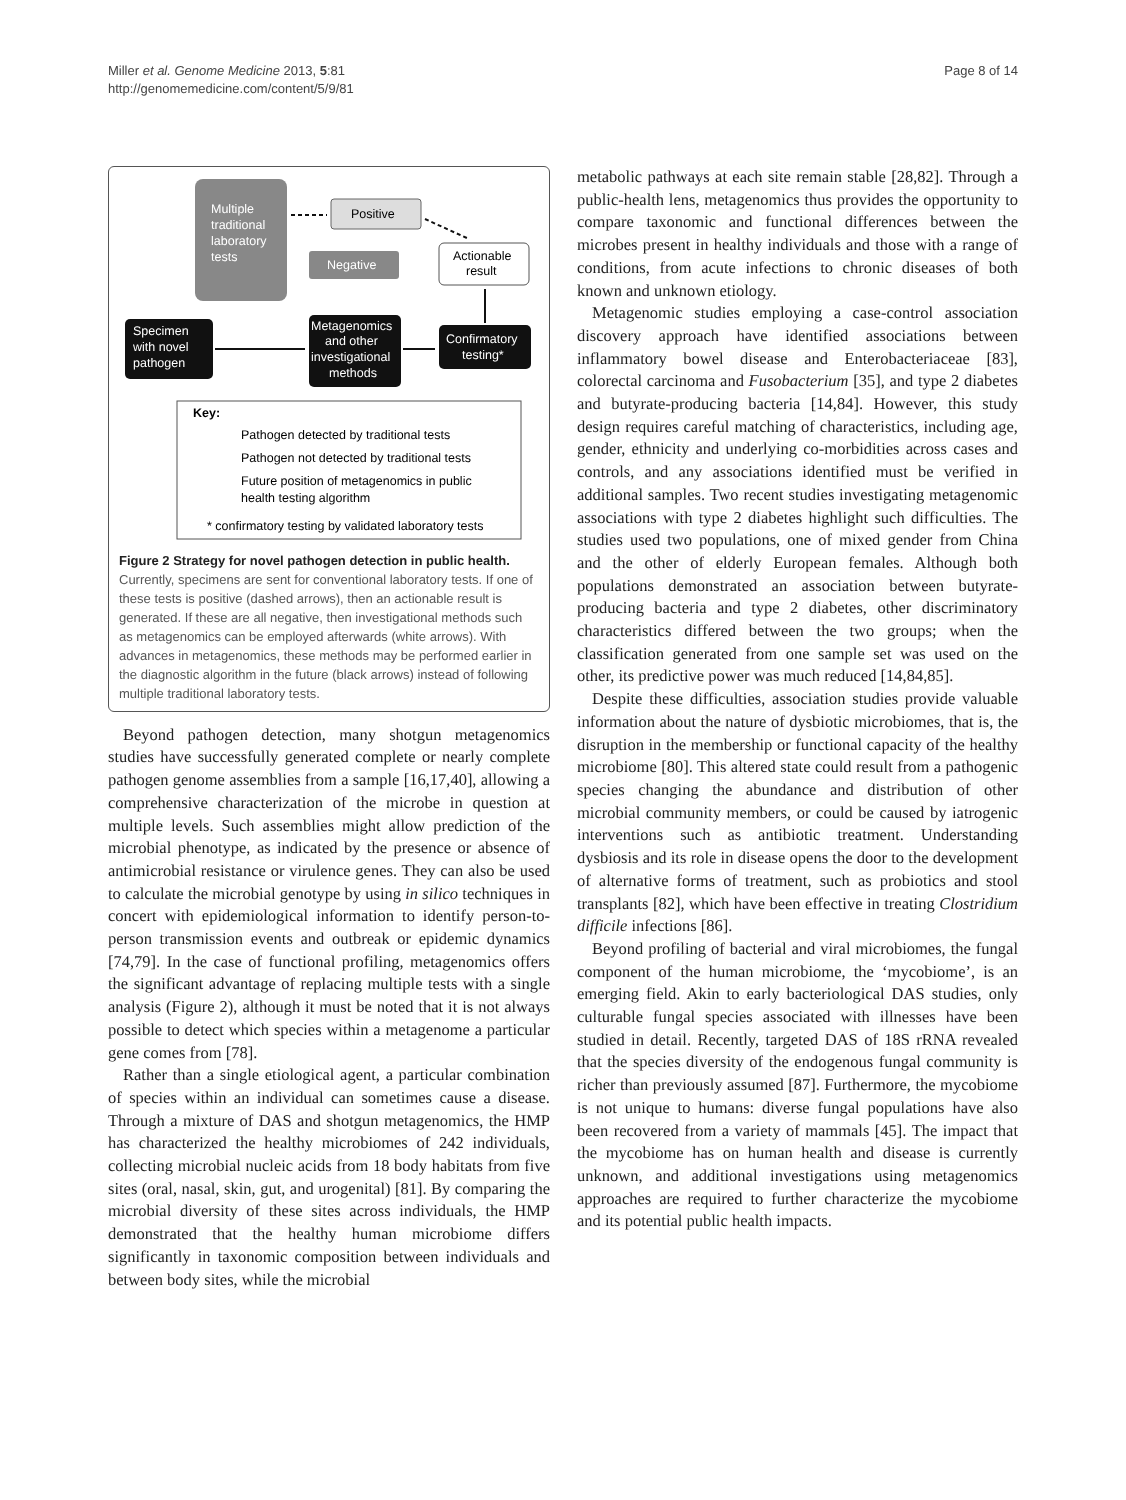Miller et al. Genome Medicine 2013, 5:81
http://genomemedicine.com/content/5/9/81
Page 8 of 14
Multiple
traditional
laboratory
tests
Positive
Negative
Actionable
result
Specimen
with novel
pathogen
Metagenomics
and other
investigational
methods
Confirmatory
testing*
Key:
Pathogen detected by traditional tests
Pathogen not detected by traditional tests
Future position of metagenomics in public
health testing algorithm
* confirmatory testing by validated laboratory tests
Figure 2 Strategy for novel pathogen detection in public health. Currently, specimens are sent for conventional laboratory tests. If one of these tests is positive (dashed arrows), then an actionable result is generated. If these are all negative, then investigational methods such as metagenomics can be employed afterwards (white arrows). With advances in metagenomics, these methods may be performed earlier in the diagnostic algorithm in the future (black arrows) instead of following multiple traditional laboratory tests.
Beyond pathogen detection, many shotgun metagenomics studies have successfully generated complete or nearly complete pathogen genome assemblies from a sample [16,17,40], allowing a comprehensive characterization of the microbe in question at multiple levels. Such assemblies might allow prediction of the microbial phenotype, as indicated by the presence or absence of antimicrobial resistance or virulence genes. They can also be used to calculate the microbial genotype by using in silico techniques in concert with epidemiological information to identify person-to-person transmission events and outbreak or epidemic dynamics [74,79]. In the case of functional profiling, metagenomics offers the significant advantage of replacing multiple tests with a single analysis (Figure 2), although it must be noted that it is not always possible to detect which species within a metagenome a particular gene comes from [78].
Rather than a single etiological agent, a particular combination of species within an individual can sometimes cause a disease. Through a mixture of DAS and shotgun metagenomics, the HMP has characterized the healthy microbiomes of 242 individuals, collecting microbial nucleic acids from 18 body habitats from five sites (oral, nasal, skin, gut, and urogenital) [81]. By comparing the microbial diversity of these sites across individuals, the HMP demonstrated that the healthy human microbiome differs significantly in taxonomic composition between individuals and between body sites, while the microbial
metabolic pathways at each site remain stable [28,82]. Through a public-health lens, metagenomics thus provides the opportunity to compare taxonomic and functional differences between the microbes present in healthy individuals and those with a range of conditions, from acute infections to chronic diseases of both known and unknown etiology.
Metagenomic studies employing a case-control association discovery approach have identified associations between inflammatory bowel disease and Enterobacteriaceae [83], colorectal carcinoma and Fusobacterium [35], and type 2 diabetes and butyrate-producing bacteria [14,84]. However, this study design requires careful matching of characteristics, including age, gender, ethnicity and underlying co-morbidities across cases and controls, and any associations identified must be verified in additional samples. Two recent studies investigating metagenomic associations with type 2 diabetes highlight such difficulties. The studies used two populations, one of mixed gender from China and the other of elderly European females. Although both populations demonstrated an association between butyrate-producing bacteria and type 2 diabetes, other discriminatory characteristics differed between the two groups; when the classification generated from one sample set was used on the other, its predictive power was much reduced [14,84,85].
Despite these difficulties, association studies provide valuable information about the nature of dysbiotic microbiomes, that is, the disruption in the membership or functional capacity of the healthy microbiome [80]. This altered state could result from a pathogenic species changing the abundance and distribution of other microbial community members, or could be caused by iatrogenic interventions such as antibiotic treatment. Understanding dysbiosis and its role in disease opens the door to the development of alternative forms of treatment, such as probiotics and stool transplants [82], which have been effective in treating Clostridium difficile infections [86].
Beyond profiling of bacterial and viral microbiomes, the fungal component of the human microbiome, the ‘mycobiome’, is an emerging field. Akin to early bacteriological DAS studies, only culturable fungal species associated with illnesses have been studied in detail. Recently, targeted DAS of 18S rRNA revealed that the species diversity of the endogenous fungal community is richer than previously assumed [87]. Furthermore, the mycobiome is not unique to humans: diverse fungal populations have also been recovered from a variety of mammals [45]. The impact that the mycobiome has on human health and disease is currently unknown, and additional investigations using metagenomics approaches are required to further characterize the mycobiome and its potential public health impacts.